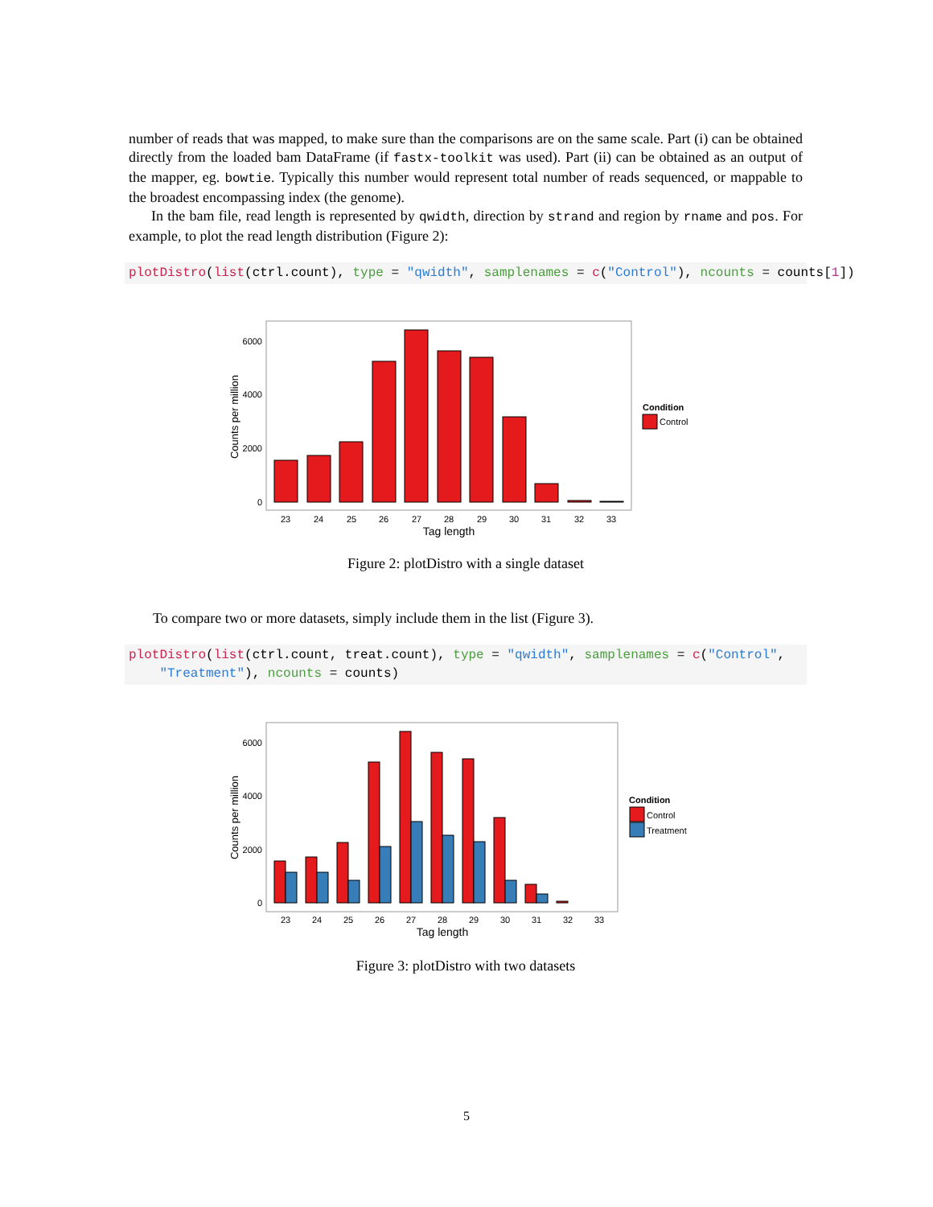number of reads that was mapped, to make sure than the comparisons are on the same scale. Part (i) can be obtained directly from the loaded bam DataFrame (if fastx-toolkit was used). Part (ii) can be obtained as an output of the mapper, eg. bowtie. Typically this number would represent total number of reads sequenced, or mappable to the broadest encompassing index (the genome).
In the bam file, read length is represented by qwidth, direction by strand and region by rname and pos. For example, to plot the read length distribution (Figure 2):
plotDistro(list(ctrl.count), type = "qwidth", samplenames = c("Control"), ncounts = counts[1])
Counts per million
6000
4000
2000
0
23
24
25
26
27
28
29
30
31
32
33
Tag length
Condition
Control
Figure 2: plotDistro with a single dataset
To compare two or more datasets, simply include them in the list (Figure 3).
plotDistro(list(ctrl.count, treat.count), type = "qwidth", samplenames = c("Control", "Treatment"), ncounts = counts)
Counts per million
6000
4000
2000
0
23
24
25
26
27
28
29
30
31
32
33
Tag length
Condition
Control
Treatment
Figure 3: plotDistro with two datasets
5